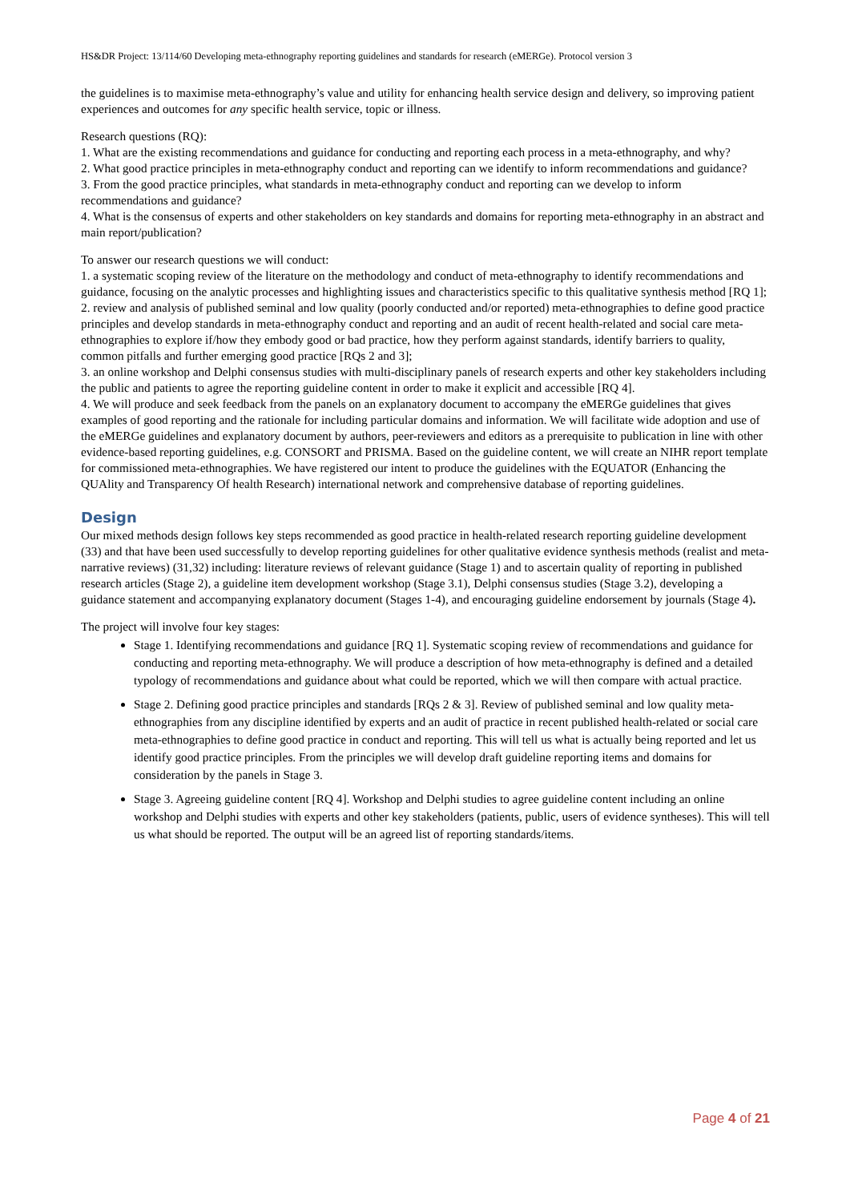HS&DR Project: 13/114/60 Developing meta-ethnography reporting guidelines and standards for research (eMERGe). Protocol version 3
the guidelines is to maximise meta-ethnography’s value and utility for enhancing health service design and delivery, so improving patient experiences and outcomes for any specific health service, topic or illness.
Research questions (RQ):
1. What are the existing recommendations and guidance for conducting and reporting each process in a meta-ethnography, and why?
2. What good practice principles in meta-ethnography conduct and reporting can we identify to inform recommendations and guidance?
3. From the good practice principles, what standards in meta-ethnography conduct and reporting can we develop to inform recommendations and guidance?
4. What is the consensus of experts and other stakeholders on key standards and domains for reporting meta-ethnography in an abstract and main report/publication?
To answer our research questions we will conduct:
1. a systematic scoping review of the literature on the methodology and conduct of meta-ethnography to identify recommendations and guidance, focusing on the analytic processes and highlighting issues and characteristics specific to this qualitative synthesis method [RQ 1];
2. review and analysis of published seminal and low quality (poorly conducted and/or reported) meta-ethnographies to define good practice principles and develop standards in meta-ethnography conduct and reporting and an audit of recent health-related and social care meta-ethnographies to explore if/how they embody good or bad practice, how they perform against standards, identify barriers to quality, common pitfalls and further emerging good practice [RQs 2 and 3];
3. an online workshop and Delphi consensus studies with multi-disciplinary panels of research experts and other key stakeholders including the public and patients to agree the reporting guideline content in order to make it explicit and accessible [RQ 4].
4. We will produce and seek feedback from the panels on an explanatory document to accompany the eMERGe guidelines that gives examples of good reporting and the rationale for including particular domains and information. We will facilitate wide adoption and use of the eMERGe guidelines and explanatory document by authors, peer-reviewers and editors as a prerequisite to publication in line with other evidence-based reporting guidelines, e.g. CONSORT and PRISMA. Based on the guideline content, we will create an NIHR report template for commissioned meta-ethnographies. We have registered our intent to produce the guidelines with the EQUATOR (Enhancing the QUAlity and Transparency Of health Research) international network and comprehensive database of reporting guidelines.
Design
Our mixed methods design follows key steps recommended as good practice in health-related research reporting guideline development (33) and that have been used successfully to develop reporting guidelines for other qualitative evidence synthesis methods (realist and meta-narrative reviews) (31,32) including: literature reviews of relevant guidance (Stage 1) and to ascertain quality of reporting in published research articles (Stage 2), a guideline item development workshop (Stage 3.1), Delphi consensus studies (Stage 3.2), developing a guidance statement and accompanying explanatory document (Stages 1-4), and encouraging guideline endorsement by journals (Stage 4).
The project will involve four key stages:
Stage 1. Identifying recommendations and guidance [RQ 1]. Systematic scoping review of recommendations and guidance for conducting and reporting meta-ethnography. We will produce a description of how meta-ethnography is defined and a detailed typology of recommendations and guidance about what could be reported, which we will then compare with actual practice.
Stage 2. Defining good practice principles and standards [RQs 2 & 3]. Review of published seminal and low quality meta-ethnographies from any discipline identified by experts and an audit of practice in recent published health-related or social care meta-ethnographies to define good practice in conduct and reporting. This will tell us what is actually being reported and let us identify good practice principles. From the principles we will develop draft guideline reporting items and domains for consideration by the panels in Stage 3.
Stage 3. Agreeing guideline content [RQ 4]. Workshop and Delphi studies to agree guideline content including an online workshop and Delphi studies with experts and other key stakeholders (patients, public, users of evidence syntheses). This will tell us what should be reported. The output will be an agreed list of reporting standards/items.
Page 4 of 21